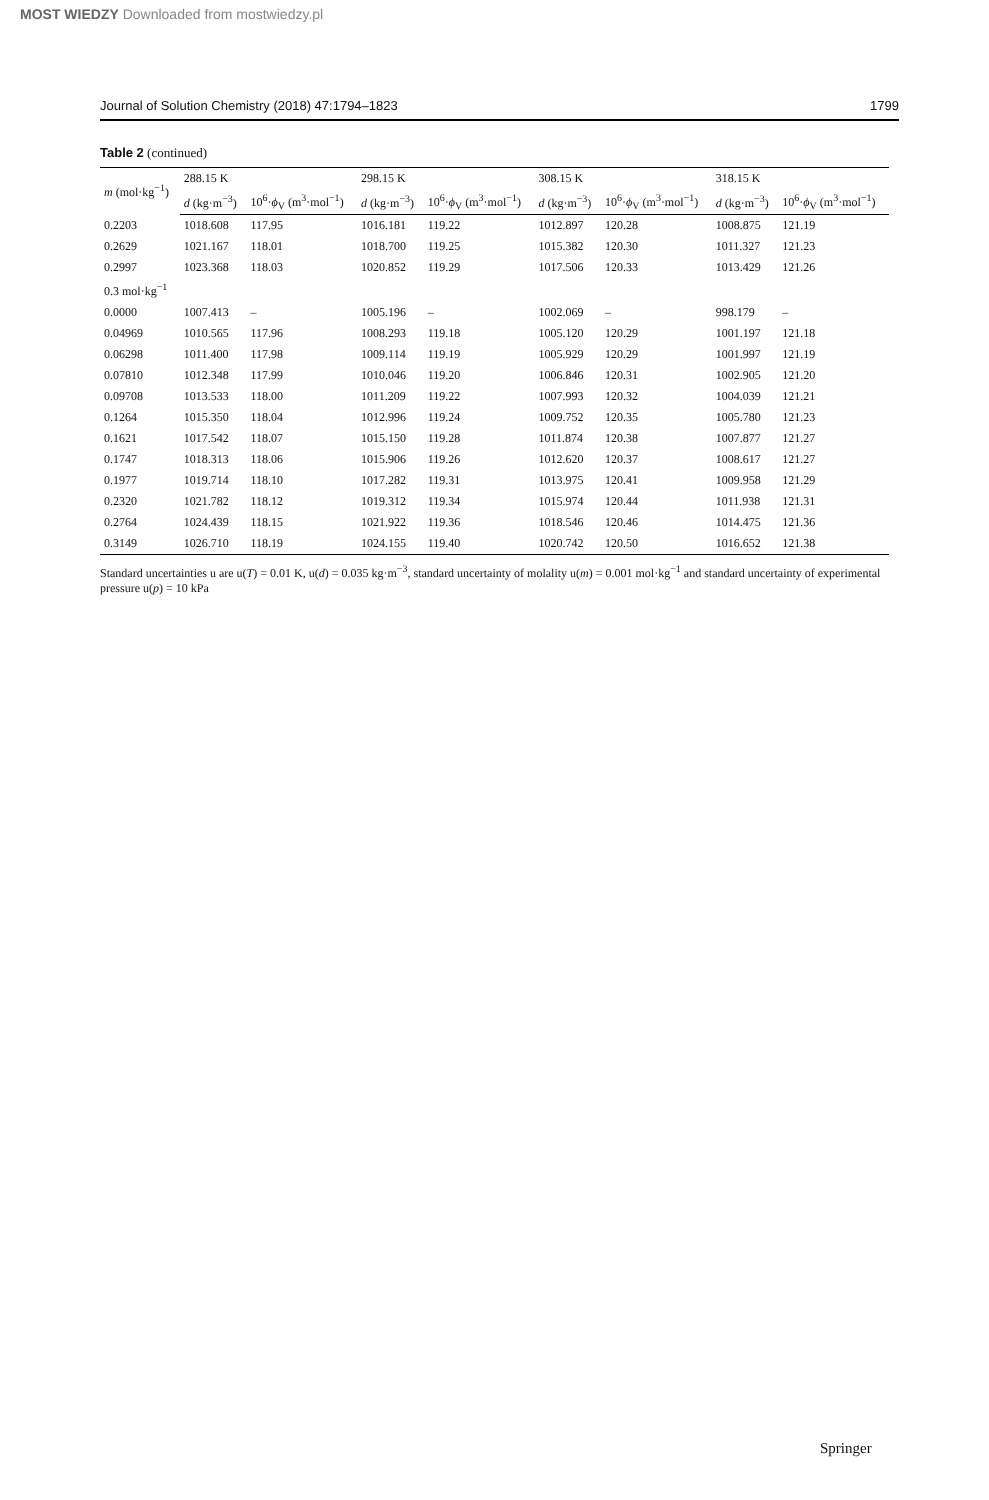MOST WIEDZY Downloaded from mostwiedzy.pl
Journal of Solution Chemistry (2018) 47:1794–1823 1799
Table 2 (continued)
| m (mol·kg<sup>−1</sup>) | 288.15 K | | 298.15 K | | 308.15 K | | 318.15 K | |
| --- | --- | --- | --- | --- | --- | --- | --- | --- |
| | d (kg·m<sup>−3</sup>) | 10<sup>6</sup>· ϕ<sub>V</sub> (m<sup>3</sup>·mol<sup>−1</sup>) | d (kg·m<sup>−3</sup>) | 10<sup>6</sup>· ϕ<sub>V</sub> (m<sup>3</sup>·mol<sup>−1</sup>) | d (kg·m<sup>−3</sup>) | 10<sup>6</sup>· ϕ<sub>V</sub> (m<sup>3</sup>·mol<sup>−1</sup>) | d (kg·m<sup>−3</sup>) | 10<sup>6</sup>· ϕ<sub>V</sub> (m<sup>3</sup>·mol<sup>−1</sup>) |
| 0.2203 | 1018.608 | 117.95 | 1016.181 | 119.22 | 1012.897 | 120.28 | 1008.875 | 121.19 |
| 0.2629 | 1021.167 | 118.01 | 1018.700 | 119.25 | 1015.382 | 120.30 | 1011.327 | 121.23 |
| 0.2997 | 1023.368 | 118.03 | 1020.852 | 119.29 | 1017.506 | 120.33 | 1013.429 | 121.26 |
| 0.3 mol·kg<sup>−1</sup> | | | | | | | | |
| 0.0000 | 1007.413 | – | 1005.196 | – | 1002.069 | – | 998.179 | – |
| 0.04969 | 1010.565 | 117.96 | 1008.293 | 119.18 | 1005.120 | 120.29 | 1001.197 | 121.18 |
| 0.06298 | 1011.400 | 117.98 | 1009.114 | 119.19 | 1005.929 | 120.29 | 1001.997 | 121.19 |
| 0.07810 | 1012.348 | 117.99 | 1010.046 | 119.20 | 1006.846 | 120.31 | 1002.905 | 121.20 |
| 0.09708 | 1013.533 | 118.00 | 1011.209 | 119.22 | 1007.993 | 120.32 | 1004.039 | 121.21 |
| 0.1264 | 1015.350 | 118.04 | 1012.996 | 119.24 | 1009.752 | 120.35 | 1005.780 | 121.23 |
| 0.1621 | 1017.542 | 118.07 | 1015.150 | 119.28 | 1011.874 | 120.38 | 1007.877 | 121.27 |
| 0.1747 | 1018.313 | 118.06 | 1015.906 | 119.26 | 1012.620 | 120.37 | 1008.617 | 121.27 |
| 0.1977 | 1019.714 | 118.10 | 1017.282 | 119.31 | 1013.975 | 120.41 | 1009.958 | 121.29 |
| 0.2320 | 1021.782 | 118.12 | 1019.312 | 119.34 | 1015.974 | 120.44 | 1011.938 | 121.31 |
| 0.2764 | 1024.439 | 118.15 | 1021.922 | 119.36 | 1018.546 | 120.46 | 1014.475 | 121.36 |
| 0.3149 | 1026.710 | 118.19 | 1024.155 | 119.40 | 1020.742 | 120.50 | 1016.652 | 121.38 |
Standard uncertainties u are u(T) = 0.01 K, u(d) = 0.035 kg·m<sup>−3</sup>, standard uncertainty of molality u(m) = 0.001 mol·kg<sup>−1</sup> and standard uncertainty of experimental pressure u(p) = 10 kPa
Springer